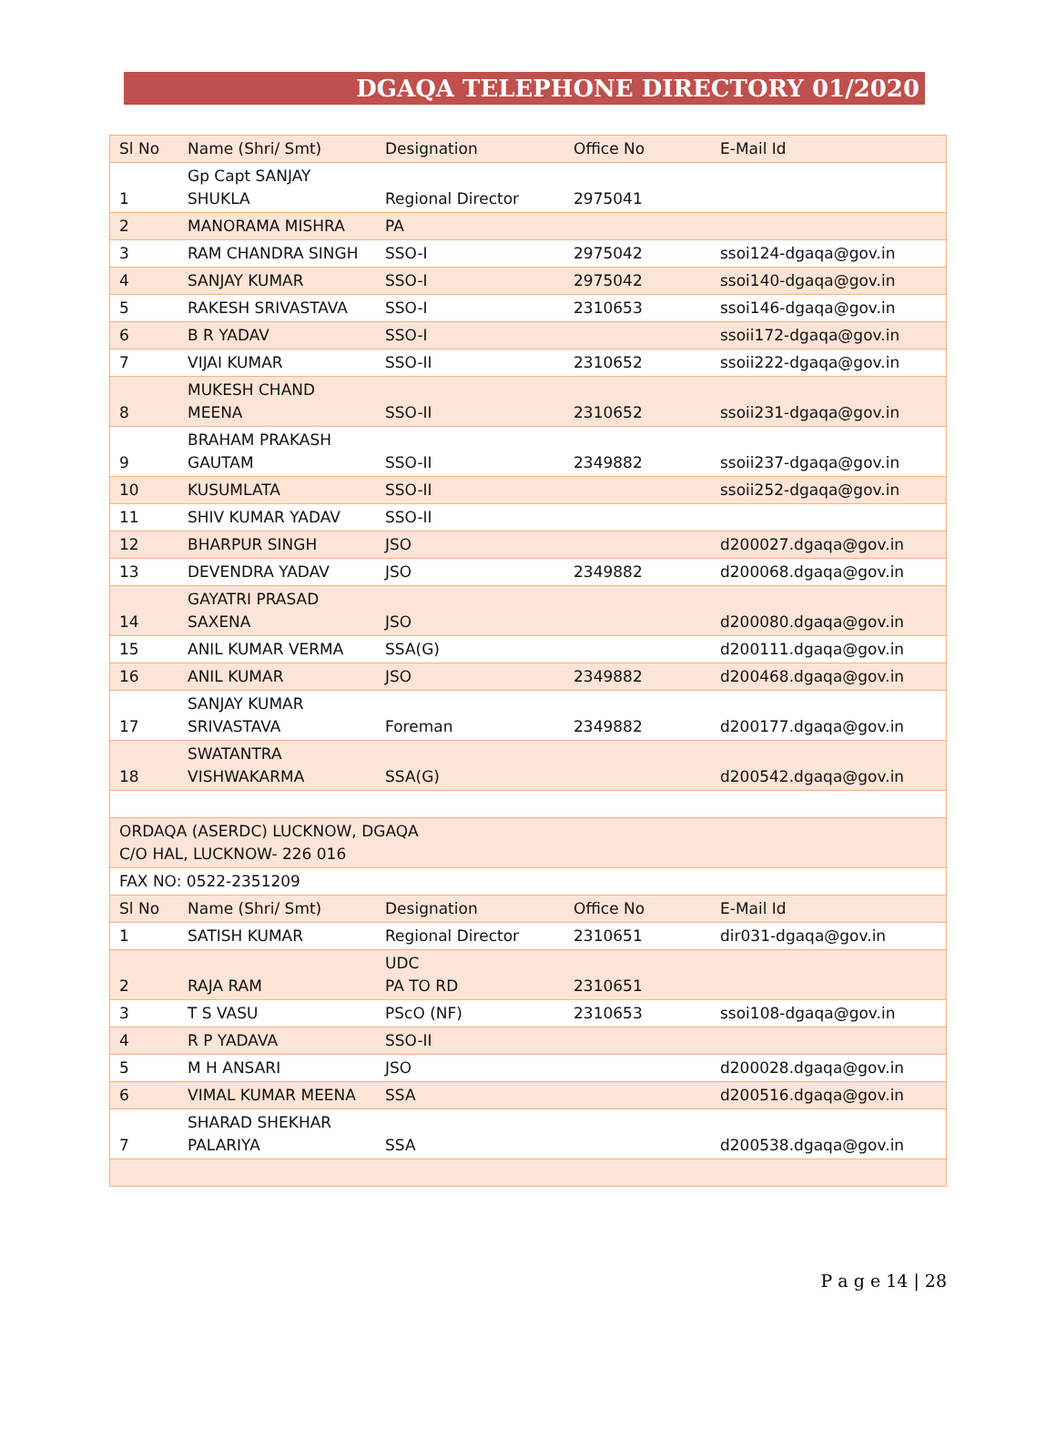DGAQA TELEPHONE DIRECTORY 01/2020
| Sl No | Name (Shri/ Smt) | Designation | Office No | E-Mail Id |
| --- | --- | --- | --- | --- |
| 1 | Gp Capt SANJAY SHUKLA | Regional Director | 2975041 | |
| 2 | MANORAMA MISHRA | PA | | |
| 3 | RAM CHANDRA SINGH | SSO-I | 2975042 | ssoi124-dgaqa@gov.in |
| 4 | SANJAY KUMAR | SSO-I | 2975042 | ssoi140-dgaqa@gov.in |
| 5 | RAKESH SRIVASTAVA | SSO-I | 2310653 | ssoi146-dgaqa@gov.in |
| 6 | B R YADAV | SSO-I | | ssoii172-dgaqa@gov.in |
| 7 | VIJAI KUMAR | SSO-II | 2310652 | ssoii222-dgaqa@gov.in |
| 8 | MUKESH CHAND MEENA | SSO-II | 2310652 | ssoii231-dgaqa@gov.in |
| 9 | BRAHAM PRAKASH GAUTAM | SSO-II | 2349882 | ssoii237-dgaqa@gov.in |
| 10 | KUSUMLATA | SSO-II | | ssoii252-dgaqa@gov.in |
| 11 | SHIV KUMAR YADAV | SSO-II | | |
| 12 | BHARPUR SINGH | JSO | | d200027.dgaqa@gov.in |
| 13 | DEVENDRA YADAV | JSO | 2349882 | d200068.dgaqa@gov.in |
| 14 | GAYATRI PRASAD SAXENA | JSO | | d200080.dgaqa@gov.in |
| 15 | ANIL KUMAR VERMA | SSA(G) | | d200111.dgaqa@gov.in |
| 16 | ANIL KUMAR | JSO | 2349882 | d200468.dgaqa@gov.in |
| 17 | SANJAY KUMAR SRIVASTAVA | Foreman | 2349882 | d200177.dgaqa@gov.in |
| 18 | SWATANTRA VISHWAKARMA | SSA(G) | | d200542.dgaqa@gov.in |
| ORDAQA (ASERDC) LUCKNOW, DGAQA C/O HAL, LUCKNOW- 226 016 | | | | |
| FAX NO: 0522-2351209 | | | | |
| Sl No | Name (Shri/ Smt) | Designation | Office No | E-Mail Id |
| 1 | SATISH KUMAR | Regional Director | 2310651 | dir031-dgaqa@gov.in |
| 2 | RAJA RAM | UDC PA TO RD | 2310651 | |
| 3 | T S VASU | PScO (NF) | 2310653 | ssoi108-dgaqa@gov.in |
| 4 | R P YADAVA | SSO-II | | |
| 5 | M H ANSARI | JSO | | d200028.dgaqa@gov.in |
| 6 | VIMAL KUMAR MEENA | SSA | | d200516.dgaqa@gov.in |
| 7 | SHARAD SHEKHAR PALARIYA | SSA | | d200538.dgaqa@gov.in |
P a g e 14 | 28